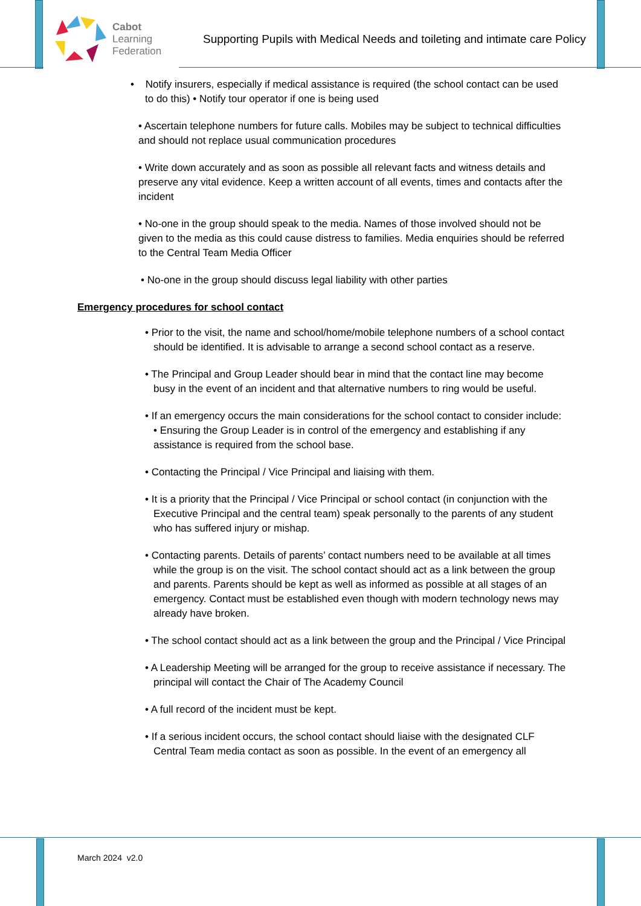Cabot
Learning
Federation
Supporting Pupils with Medical Needs and toileting and intimate care Policy
• Notify insurers, especially if medical assistance is required (the school contact can be used to do this) • Notify tour operator if one is being used
• Ascertain telephone numbers for future calls. Mobiles may be subject to technical difficulties and should not replace usual communication procedures
• Write down accurately and as soon as possible all relevant facts and witness details and preserve any vital evidence. Keep a written account of all events, times and contacts after the incident
• No-one in the group should speak to the media. Names of those involved should not be given to the media as this could cause distress to families. Media enquiries should be referred to the Central Team Media Officer
• No-one in the group should discuss legal liability with other parties
Emergency procedures for school contact
• Prior to the visit, the name and school/home/mobile telephone numbers of a school contact should be identified. It is advisable to arrange a second school contact as a reserve.
• The Principal and Group Leader should bear in mind that the contact line may become busy in the event of an incident and that alternative numbers to ring would be useful.
• If an emergency occurs the main considerations for the school contact to consider include: • Ensuring the Group Leader is in control of the emergency and establishing if any assistance is required from the school base.
• Contacting the Principal / Vice Principal and liaising with them.
• It is a priority that the Principal / Vice Principal or school contact (in conjunction with the Executive Principal and the central team) speak personally to the parents of any student who has suffered injury or mishap.
• Contacting parents. Details of parents’ contact numbers need to be available at all times while the group is on the visit. The school contact should act as a link between the group and parents. Parents should be kept as well as informed as possible at all stages of an emergency. Contact must be established even though with modern technology news may already have broken.
• The school contact should act as a link between the group and the Principal / Vice Principal
• A Leadership Meeting will be arranged for the group to receive assistance if necessary. The principal will contact the Chair of The Academy Council
• A full record of the incident must be kept.
• If a serious incident occurs, the school contact should liaise with the designated CLF Central Team media contact as soon as possible. In the event of an emergency all
March 2024 v2.0